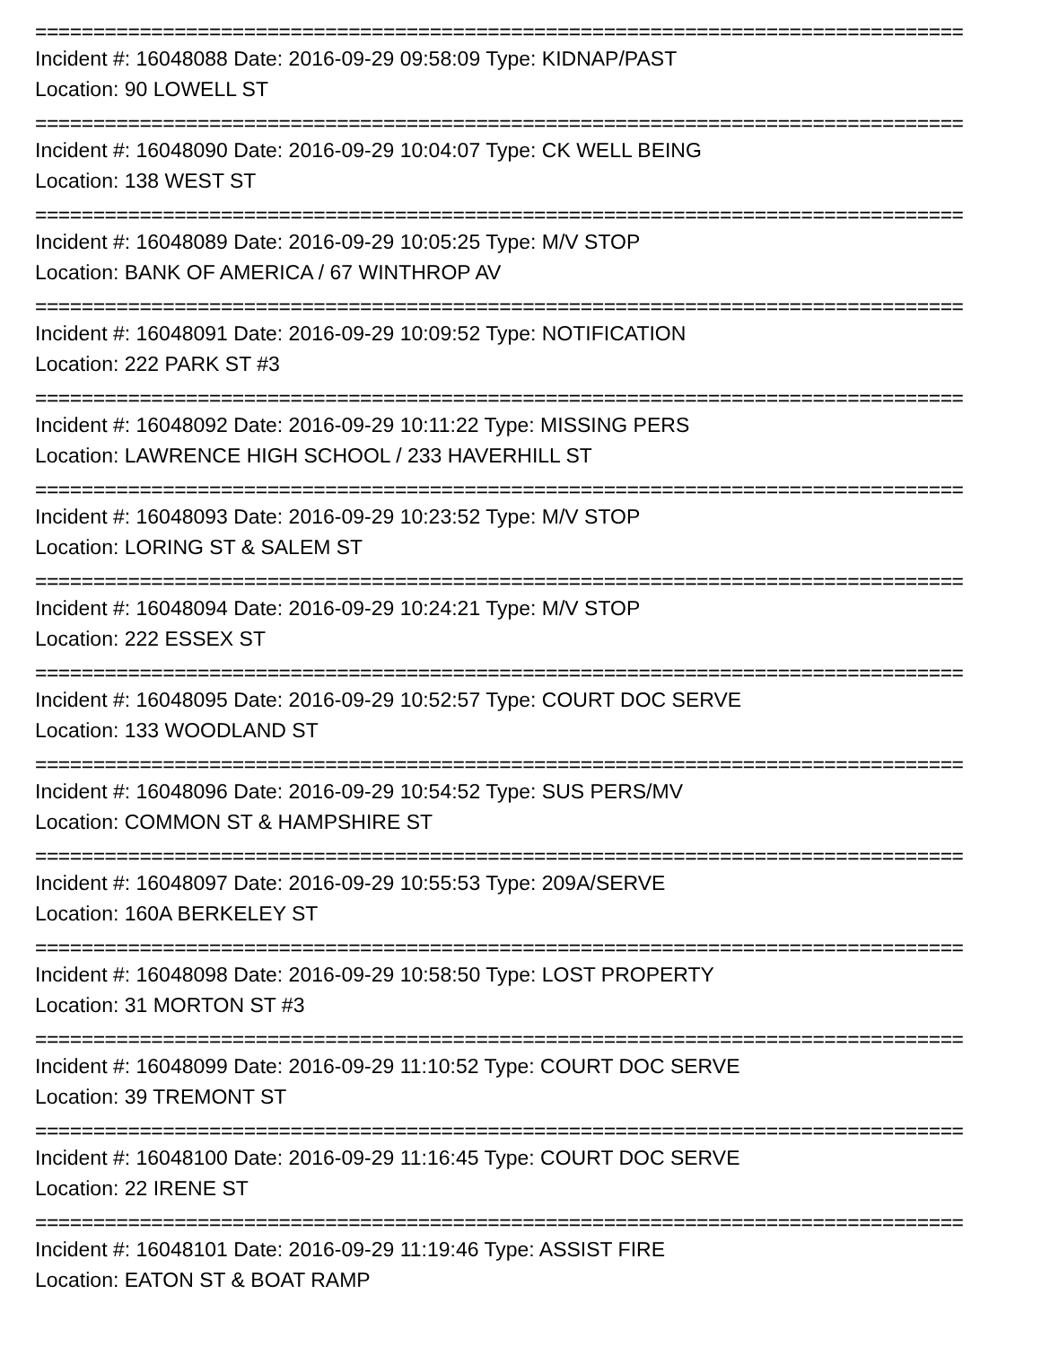================================================================================
Incident #: 16048088 Date: 2016-09-29 09:58:09 Type: KIDNAP/PAST
Location: 90 LOWELL ST
================================================================================
Incident #: 16048090 Date: 2016-09-29 10:04:07 Type: CK WELL BEING
Location: 138 WEST ST
================================================================================
Incident #: 16048089 Date: 2016-09-29 10:05:25 Type: M/V STOP
Location: BANK OF AMERICA / 67 WINTHROP AV
================================================================================
Incident #: 16048091 Date: 2016-09-29 10:09:52 Type: NOTIFICATION
Location: 222 PARK ST #3
================================================================================
Incident #: 16048092 Date: 2016-09-29 10:11:22 Type: MISSING PERS
Location: LAWRENCE HIGH SCHOOL / 233 HAVERHILL ST
================================================================================
Incident #: 16048093 Date: 2016-09-29 10:23:52 Type: M/V STOP
Location: LORING ST & SALEM ST
================================================================================
Incident #: 16048094 Date: 2016-09-29 10:24:21 Type: M/V STOP
Location: 222 ESSEX ST
================================================================================
Incident #: 16048095 Date: 2016-09-29 10:52:57 Type: COURT DOC SERVE
Location: 133 WOODLAND ST
================================================================================
Incident #: 16048096 Date: 2016-09-29 10:54:52 Type: SUS PERS/MV
Location: COMMON ST & HAMPSHIRE ST
================================================================================
Incident #: 16048097 Date: 2016-09-29 10:55:53 Type: 209A/SERVE
Location: 160A BERKELEY ST
================================================================================
Incident #: 16048098 Date: 2016-09-29 10:58:50 Type: LOST PROPERTY
Location: 31 MORTON ST #3
================================================================================
Incident #: 16048099 Date: 2016-09-29 11:10:52 Type: COURT DOC SERVE
Location: 39 TREMONT ST
================================================================================
Incident #: 16048100 Date: 2016-09-29 11:16:45 Type: COURT DOC SERVE
Location: 22 IRENE ST
================================================================================
Incident #: 16048101 Date: 2016-09-29 11:19:46 Type: ASSIST FIRE
Location: EATON ST & BOAT RAMP